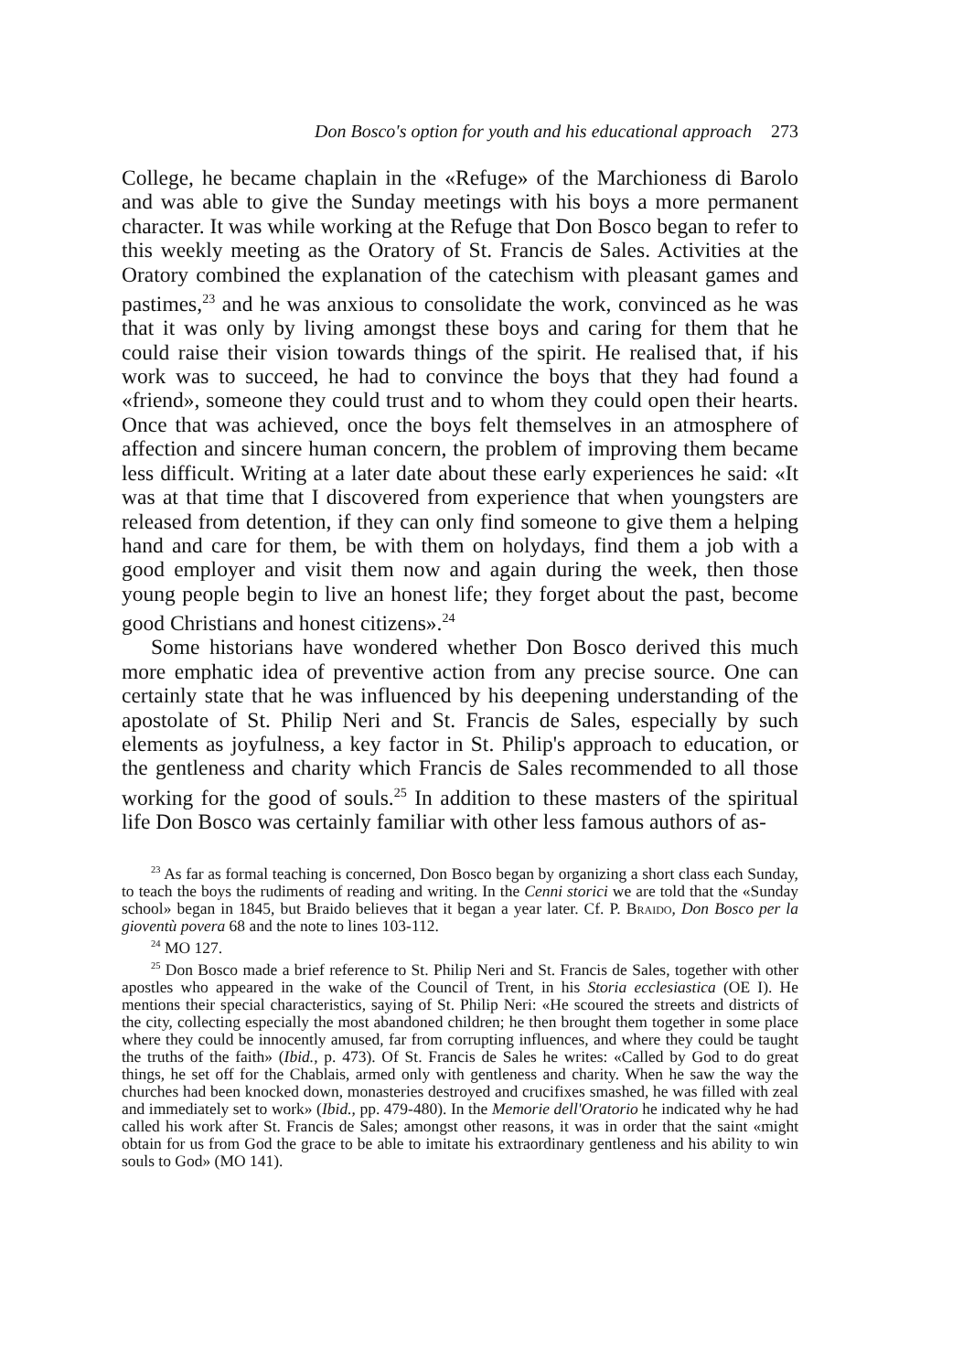Don Bosco's option for youth and his educational approach 273
College, he became chaplain in the «Refuge» of the Marchioness di Barolo and was able to give the Sunday meetings with his boys a more permanent character. It was while working at the Refuge that Don Bosco began to refer to this weekly meeting as the Oratory of St. Francis de Sales. Activities at the Oratory combined the explanation of the catechism with pleasant games and pastimes,<sup>23</sup> and he was anxious to consolidate the work, convinced as he was that it was only by living amongst these boys and caring for them that he could raise their vision towards things of the spirit. He realised that, if his work was to succeed, he had to convince the boys that they had found a «friend», someone they could trust and to whom they could open their hearts. Once that was achieved, once the boys felt themselves in an atmosphere of affection and sincere human concern, the problem of improving them became less difficult. Writing at a later date about these early experiences he said: «It was at that time that I discovered from experience that when youngsters are released from detention, if they can only find someone to give them a helping hand and care for them, be with them on holydays, find them a job with a good employer and visit them now and again during the week, then those young people begin to live an honest life; they forget about the past, become good Christians and honest citizens».<sup>24</sup>
Some historians have wondered whether Don Bosco derived this much more emphatic idea of preventive action from any precise source. One can certainly state that he was influenced by his deepening understanding of the apostolate of St. Philip Neri and St. Francis de Sales, especially by such elements as joyfulness, a key factor in St. Philip's approach to education, or the gentleness and charity which Francis de Sales recommended to all those working for the good of souls.<sup>25</sup> In addition to these masters of the spiritual life Don Bosco was certainly familiar with other less famous authors of as-
<sup>23</sup> As far as formal teaching is concerned, Don Bosco began by organizing a short class each Sunday, to teach the boys the rudiments of reading and writing. In the Cenni storici we are told that the «Sunday school» began in 1845, but Braido believes that it began a year later. Cf. P. Braido, Don Bosco per la gioventù povera 68 and the note to lines 103-112.
<sup>24</sup> MO 127.
<sup>25</sup> Don Bosco made a brief reference to St. Philip Neri and St. Francis de Sales, together with other apostles who appeared in the wake of the Council of Trent, in his Storia ecclesiastica (OE I). He mentions their special characteristics, saying of St. Philip Neri: «He scoured the streets and districts of the city, collecting especially the most abandoned children; he then brought them together in some place where they could be innocently amused, far from corrupting influences, and where they could be taught the truths of the faith» (Ibid., p. 473). Of St. Francis de Sales he writes: «Called by God to do great things, he set off for the Chablais, armed only with gentleness and charity. When he saw the way the churches had been knocked down, monasteries destroyed and crucifixes smashed, he was filled with zeal and immediately set to work» (Ibid., pp. 479-480). In the Memorie dell'Oratorio he indicated why he had called his work after St. Francis de Sales; amongst other reasons, it was in order that the saint «might obtain for us from God the grace to be able to imitate his extraordinary gentleness and his ability to win souls to God» (MO 141).